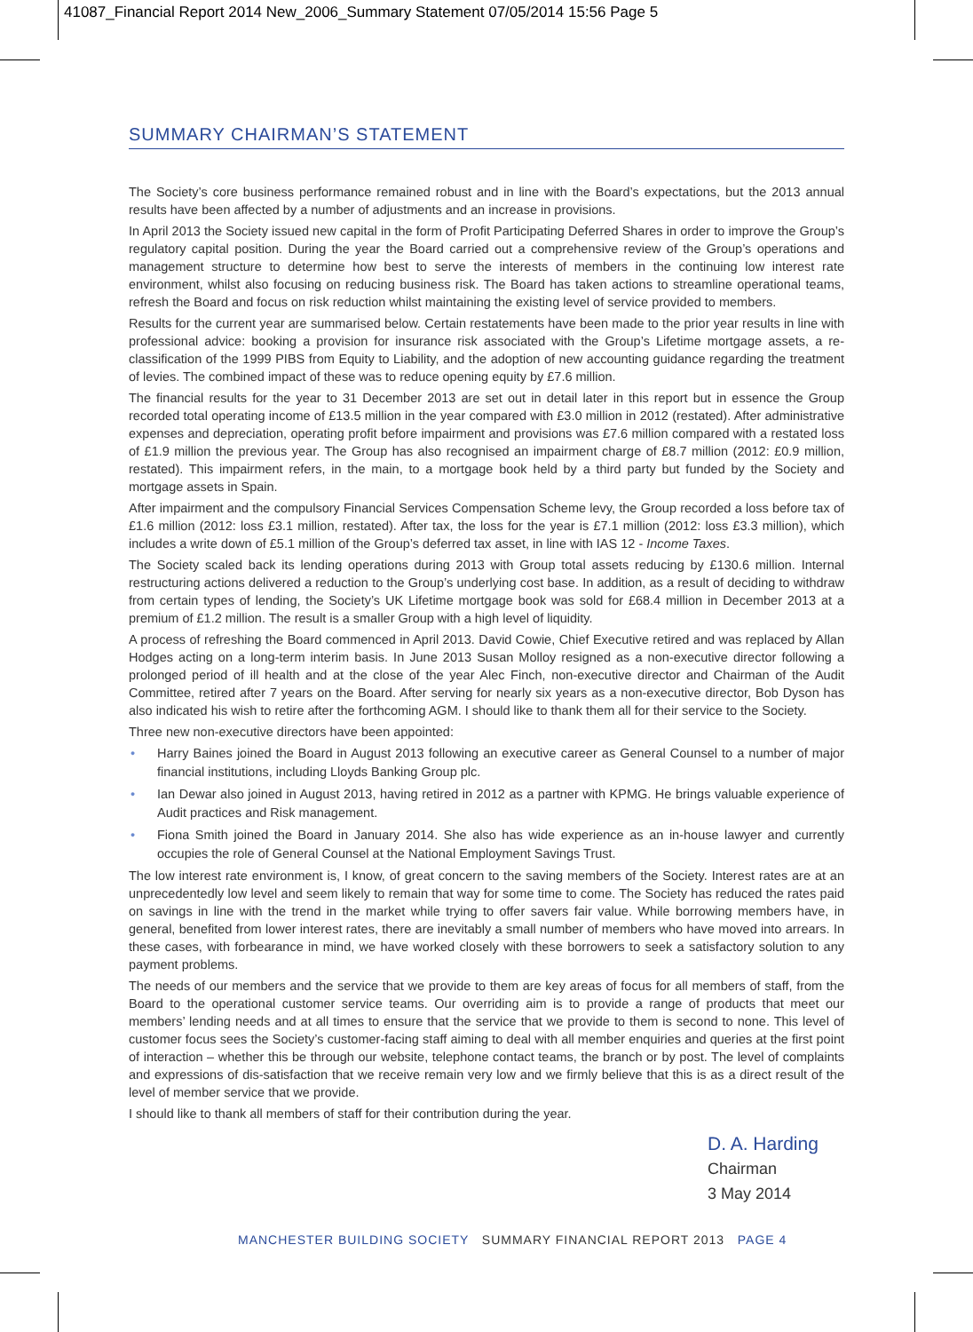41087_Financial Report 2014 New_2006_Summary Statement 07/05/2014 15:56 Page 5
SUMMARY CHAIRMAN’S STATEMENT
The Society’s core business performance remained robust and in line with the Board’s expectations, but the 2013 annual results have been affected by a number of adjustments and an increase in provisions.
In April 2013 the Society issued new capital in the form of Profit Participating Deferred Shares in order to improve the Group’s regulatory capital position. During the year the Board carried out a comprehensive review of the Group’s operations and management structure to determine how best to serve the interests of members in the continuing low interest rate environment, whilst also focusing on reducing business risk. The Board has taken actions to streamline operational teams, refresh the Board and focus on risk reduction whilst maintaining the existing level of service provided to members.
Results for the current year are summarised below. Certain restatements have been made to the prior year results in line with professional advice: booking a provision for insurance risk associated with the Group’s Lifetime mortgage assets, a re-classification of the 1999 PIBS from Equity to Liability, and the adoption of new accounting guidance regarding the treatment of levies. The combined impact of these was to reduce opening equity by £7.6 million.
The financial results for the year to 31 December 2013 are set out in detail later in this report but in essence the Group recorded total operating income of £13.5 million in the year compared with £3.0 million in 2012 (restated). After administrative expenses and depreciation, operating profit before impairment and provisions was £7.6 million compared with a restated loss of £1.9 million the previous year. The Group has also recognised an impairment charge of £8.7 million (2012: £0.9 million, restated). This impairment refers, in the main, to a mortgage book held by a third party but funded by the Society and mortgage assets in Spain.
After impairment and the compulsory Financial Services Compensation Scheme levy, the Group recorded a loss before tax of £1.6 million (2012: loss £3.1 million, restated). After tax, the loss for the year is £7.1 million (2012: loss £3.3 million), which includes a write down of £5.1 million of the Group’s deferred tax asset, in line with IAS 12 - Income Taxes.
The Society scaled back its lending operations during 2013 with Group total assets reducing by £130.6 million. Internal restructuring actions delivered a reduction to the Group’s underlying cost base. In addition, as a result of deciding to withdraw from certain types of lending, the Society’s UK Lifetime mortgage book was sold for £68.4 million in December 2013 at a premium of £1.2 million. The result is a smaller Group with a high level of liquidity.
A process of refreshing the Board commenced in April 2013. David Cowie, Chief Executive retired and was replaced by Allan Hodges acting on a long-term interim basis. In June 2013 Susan Molloy resigned as a non-executive director following a prolonged period of ill health and at the close of the year Alec Finch, non-executive director and Chairman of the Audit Committee, retired after 7 years on the Board. After serving for nearly six years as a non-executive director, Bob Dyson has also indicated his wish to retire after the forthcoming AGM. I should like to thank them all for their service to the Society.
Three new non-executive directors have been appointed:
• Harry Baines joined the Board in August 2013 following an executive career as General Counsel to a number of major financial institutions, including Lloyds Banking Group plc.
• Ian Dewar also joined in August 2013, having retired in 2012 as a partner with KPMG. He brings valuable experience of Audit practices and Risk management.
• Fiona Smith joined the Board in January 2014. She also has wide experience as an in-house lawyer and currently occupies the role of General Counsel at the National Employment Savings Trust.
The low interest rate environment is, I know, of great concern to the saving members of the Society. Interest rates are at an unprecedentedly low level and seem likely to remain that way for some time to come. The Society has reduced the rates paid on savings in line with the trend in the market while trying to offer savers fair value. While borrowing members have, in general, benefited from lower interest rates, there are inevitably a small number of members who have moved into arrears. In these cases, with forbearance in mind, we have worked closely with these borrowers to seek a satisfactory solution to any payment problems.
The needs of our members and the service that we provide to them are key areas of focus for all members of staff, from the Board to the operational customer service teams. Our overriding aim is to provide a range of products that meet our members’ lending needs and at all times to ensure that the service that we provide to them is second to none. This level of customer focus sees the Society’s customer-facing staff aiming to deal with all member enquiries and queries at the first point of interaction – whether this be through our website, telephone contact teams, the branch or by post. The level of complaints and expressions of dis-satisfaction that we receive remain very low and we firmly believe that this is as a direct result of the level of member service that we provide.
I should like to thank all members of staff for their contribution during the year.
D. A. Harding
Chairman
3 May 2014
MANCHESTER BUILDING SOCIETY SUMMARY FINANCIAL REPORT 2013 PAGE 4